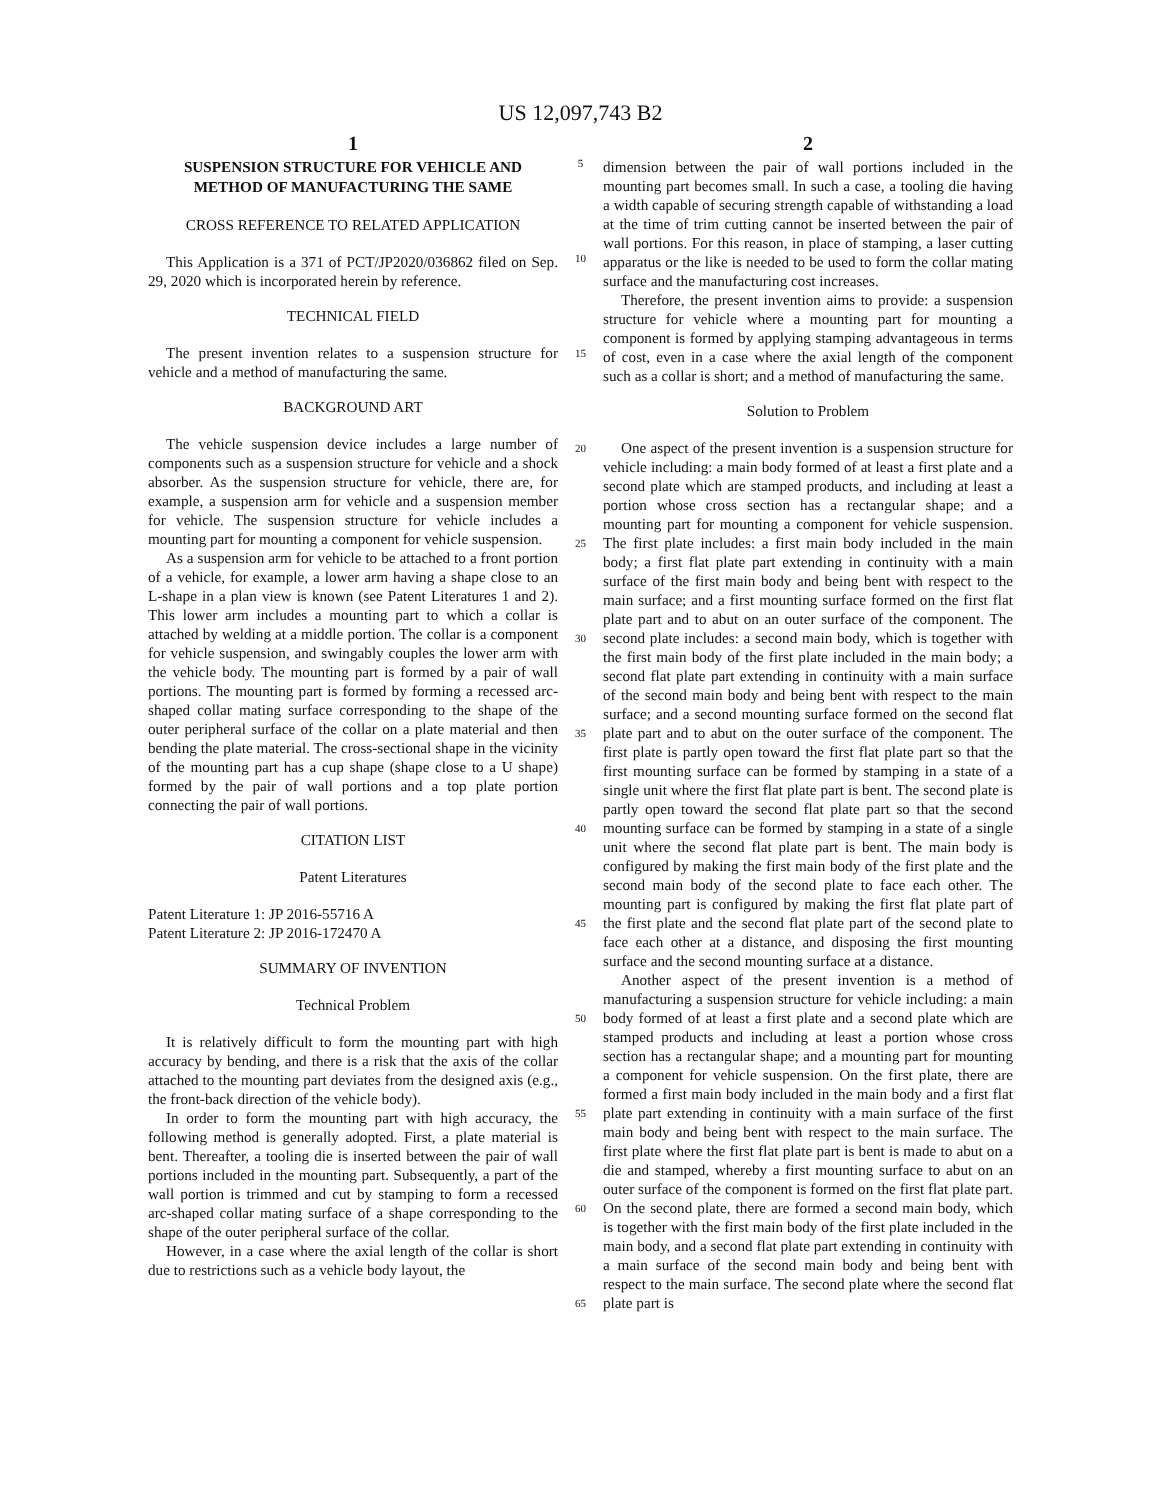US 12,097,743 B2
1
SUSPENSION STRUCTURE FOR VEHICLE AND METHOD OF MANUFACTURING THE SAME
CROSS REFERENCE TO RELATED APPLICATION
This Application is a 371 of PCT/JP2020/036862 filed on Sep. 29, 2020 which is incorporated herein by reference.
TECHNICAL FIELD
The present invention relates to a suspension structure for vehicle and a method of manufacturing the same.
BACKGROUND ART
The vehicle suspension device includes a large number of components such as a suspension structure for vehicle and a shock absorber. As the suspension structure for vehicle, there are, for example, a suspension arm for vehicle and a suspension member for vehicle. The suspension structure for vehicle includes a mounting part for mounting a component for vehicle suspension.
As a suspension arm for vehicle to be attached to a front portion of a vehicle, for example, a lower arm having a shape close to an L-shape in a plan view is known (see Patent Literatures 1 and 2). This lower arm includes a mounting part to which a collar is attached by welding at a middle portion. The collar is a component for vehicle suspension, and swingably couples the lower arm with the vehicle body. The mounting part is formed by a pair of wall portions. The mounting part is formed by forming a recessed arc-shaped collar mating surface corresponding to the shape of the outer peripheral surface of the collar on a plate material and then bending the plate material. The cross-sectional shape in the vicinity of the mounting part has a cup shape (shape close to a U shape) formed by the pair of wall portions and a top plate portion connecting the pair of wall portions.
CITATION LIST
Patent Literatures
Patent Literature 1: JP 2016-55716 A
Patent Literature 2: JP 2016-172470 A
SUMMARY OF INVENTION
Technical Problem
It is relatively difficult to form the mounting part with high accuracy by bending, and there is a risk that the axis of the collar attached to the mounting part deviates from the designed axis (e.g., the front-back direction of the vehicle body).
In order to form the mounting part with high accuracy, the following method is generally adopted. First, a plate material is bent. Thereafter, a tooling die is inserted between the pair of wall portions included in the mounting part. Subsequently, a part of the wall portion is trimmed and cut by stamping to form a recessed arc-shaped collar mating surface of a shape corresponding to the shape of the outer peripheral surface of the collar.
However, in a case where the axial length of the collar is short due to restrictions such as a vehicle body layout, the
5
10
15
20
25
30
35
40
45
50
55
60
65
2
dimension between the pair of wall portions included in the mounting part becomes small. In such a case, a tooling die having a width capable of securing strength capable of withstanding a load at the time of trim cutting cannot be inserted between the pair of wall portions. For this reason, in place of stamping, a laser cutting apparatus or the like is needed to be used to form the collar mating surface and the manufacturing cost increases.
Therefore, the present invention aims to provide: a suspension structure for vehicle where a mounting part for mounting a component is formed by applying stamping advantageous in terms of cost, even in a case where the axial length of the component such as a collar is short; and a method of manufacturing the same.
Solution to Problem
One aspect of the present invention is a suspension structure for vehicle including: a main body formed of at least a first plate and a second plate which are stamped products, and including at least a portion whose cross section has a rectangular shape; and a mounting part for mounting a component for vehicle suspension. The first plate includes: a first main body included in the main body; a first flat plate part extending in continuity with a main surface of the first main body and being bent with respect to the main surface; and a first mounting surface formed on the first flat plate part and to abut on an outer surface of the component. The second plate includes: a second main body, which is together with the first main body of the first plate included in the main body; a second flat plate part extending in continuity with a main surface of the second main body and being bent with respect to the main surface; and a second mounting surface formed on the second flat plate part and to abut on the outer surface of the component. The first plate is partly open toward the first flat plate part so that the first mounting surface can be formed by stamping in a state of a single unit where the first flat plate part is bent. The second plate is partly open toward the second flat plate part so that the second mounting surface can be formed by stamping in a state of a single unit where the second flat plate part is bent. The main body is configured by making the first main body of the first plate and the second main body of the second plate to face each other. The mounting part is configured by making the first flat plate part of the first plate and the second flat plate part of the second plate to face each other at a distance, and disposing the first mounting surface and the second mounting surface at a distance.
Another aspect of the present invention is a method of manufacturing a suspension structure for vehicle including: a main body formed of at least a first plate and a second plate which are stamped products and including at least a portion whose cross section has a rectangular shape; and a mounting part for mounting a component for vehicle suspension. On the first plate, there are formed a first main body included in the main body and a first flat plate part extending in continuity with a main surface of the first main body and being bent with respect to the main surface. The first plate where the first flat plate part is bent is made to abut on a die and stamped, whereby a first mounting surface to abut on an outer surface of the component is formed on the first flat plate part. On the second plate, there are formed a second main body, which is together with the first main body of the first plate included in the main body, and a second flat plate part extending in continuity with a main surface of the second main body and being bent with respect to the main surface. The second plate where the second flat plate part is